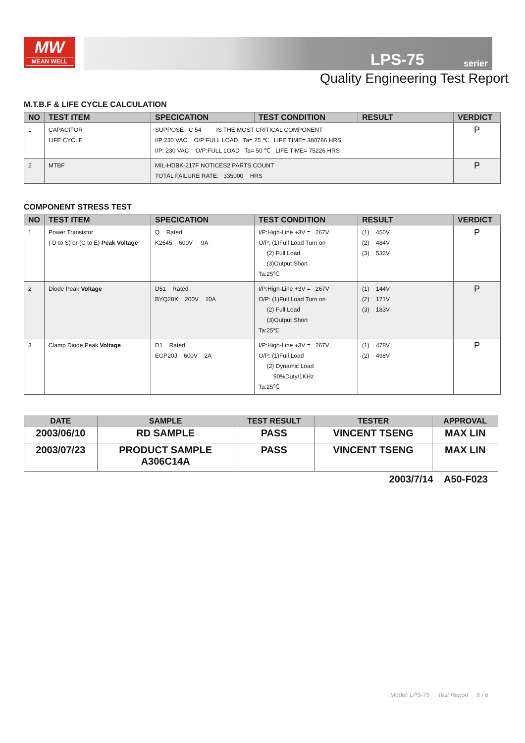MW
MEAN WELL
LPS-75 serier
Quality Engineering Test Report
M.T.B.F & LIFE CYCLE CALCULATION
| NO | TEST ITEM | SPECICATION | TEST CONDITION | RESULT | VERDICT |
| --- | --- | --- | --- | --- | --- |
| 1 | CAPACITOR LIFE CYCLE | SUPPOSE C 54 IS THE MOST CRITICAL COMPONENT I/P:230 VAC O/P:FULL LOAD Ta= 25 ℃ LIFE TIME= 380786 HRS I/P: 230 VAC O/P:FULL LOAD Ta= 50 ℃ LIFE TIME= 75226 HRS | | | P |
| 2 | MTBF | MIL-HDBK-217F NOTICES2 PARTS COUNT TOTAL FAILURE RATE: 335000 HRS | | | P |
COMPONENT STRESS TEST
| NO | TEST ITEM | SPECICATION | TEST CONDITION | RESULT | VERDICT |
| --- | --- | --- | --- | --- | --- |
| 1 | Power Transistor ( D to S) or (C to E) Peak Voltage | Q Rated K2645: 600V 9A | I/P:High-Line +3V = 267V O/P: (1)Full Load Turn on (2) Full Load (3)Output Short Ta:25℃ | (1) 450V (2) 484V (3) 532V | P |
| 2 | Diode Peak Voltage | D51 Rated BYQ28X: 200V 10A | I/P:High-Line +3V = 267V O/P: (1)Full Load Turn on (2) Full Load (3)Output Short Ta:25℃ | (1) 144V (2) 171V (3) 183V | P |
| 3 | Clamp Diode Peak Voltage | D1 Rated EGP20J: 600V 2A | I/P:High-Line +3V = 267V O/P: (1)Full Load (2) Dynamic Load 90%Duty/1KHz Ta:25℃ | (1) 478V (2) 498V | P |
| DATE | SAMPLE | TEST RESULT | TESTER | APPROVAL |
| --- | --- | --- | --- | --- |
| 2003/06/10 | RD SAMPLE | PASS | VINCENT TSENG | MAX LIN |
| 2003/07/23 | PRODUCT SAMPLE A306C14A | PASS | VINCENT TSENG | MAX LIN |
2003/7/14 A50-F023
Model: LPS-75 Test Report 6 / 6